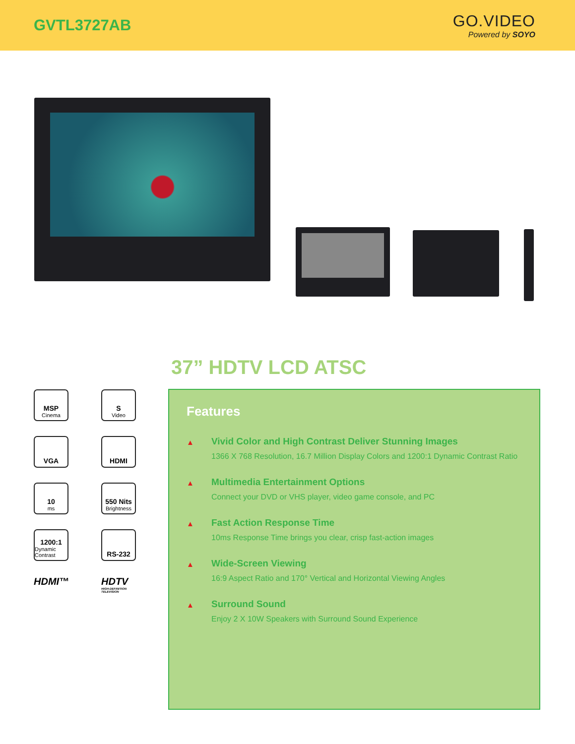GVTL3727AB
GO.VIDEO
Powered by SOYO
37” HDTV LCD ATSC
MSP
Cinema
S
Video
VGA
HDMI
10
ms
550 Nits
Brightness
1200:1
Dynamic Contrast
RS-232
HDMI™
HDTV
HIGH-DEFINITION TELEVISION
Features
▲
Vivid Color and High Contrast Deliver Stunning Images
1366 X 768 Resolution, 16.7 Million Display Colors and 1200:1 Dynamic Contrast Ratio
▲
Multimedia Entertainment Options
Connect your DVD or VHS player, video game console, and PC
▲
Fast Action Response Time
10ms Response Time brings you clear, crisp fast-action images
▲
Wide-Screen Viewing
16:9 Aspect Ratio and 170° Vertical and Horizontal Viewing Angles
▲
Surround Sound
Enjoy 2 X 10W Speakers with Surround Sound Experience